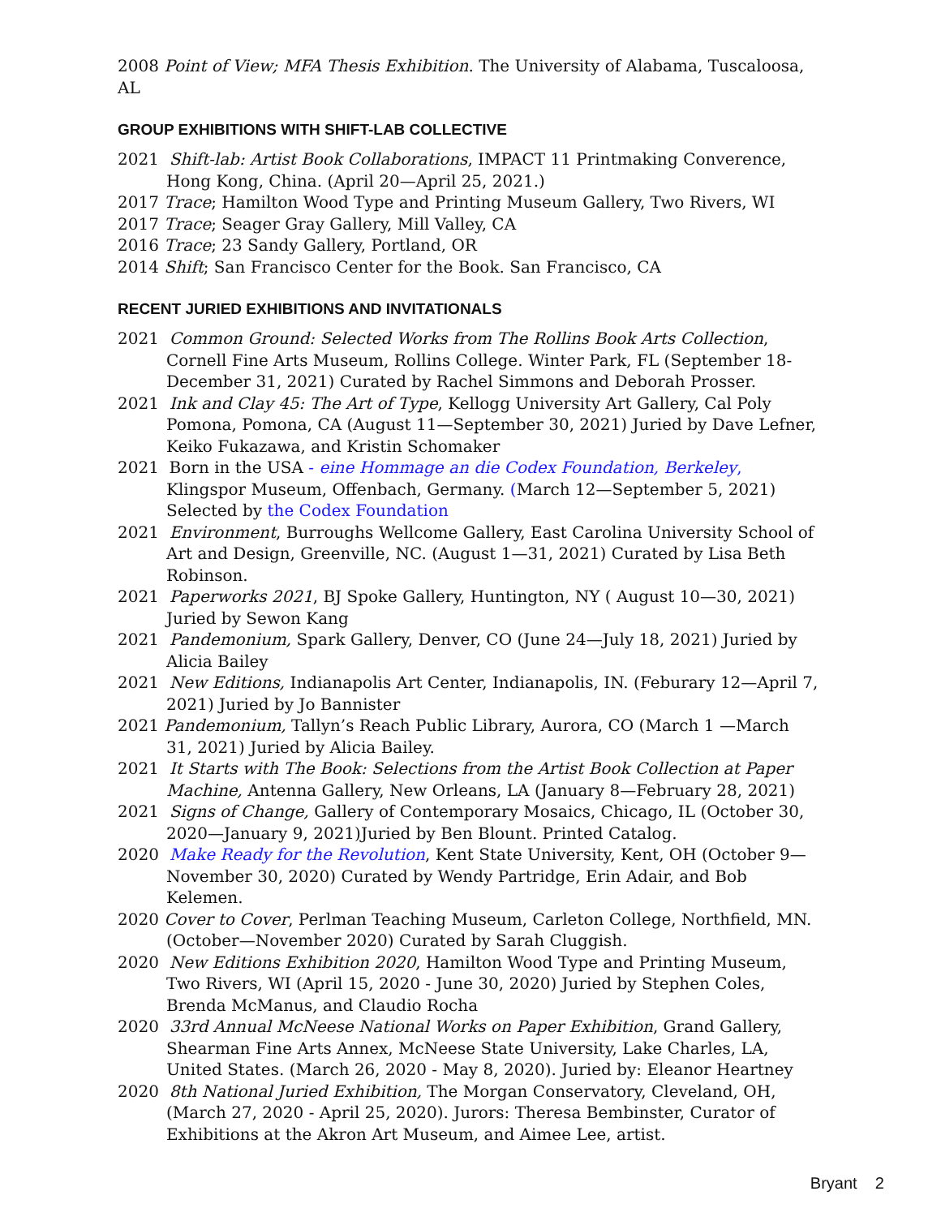2008 Point of View; MFA Thesis Exhibition. The University of Alabama, Tuscaloosa, AL
GROUP EXHIBITIONS WITH SHIFT-LAB COLLECTIVE
2021 Shift-lab: Artist Book Collaborations, IMPACT 11 Printmaking Converence, Hong Kong, China. (April 20—April 25, 2021.)
2017 Trace; Hamilton Wood Type and Printing Museum Gallery, Two Rivers, WI
2017 Trace; Seager Gray Gallery, Mill Valley, CA
2016 Trace; 23 Sandy Gallery, Portland, OR
2014 Shift; San Francisco Center for the Book. San Francisco, CA
RECENT JURIED EXHIBITIONS AND INVITATIONALS
2021 Common Ground: Selected Works from The Rollins Book Arts Collection, Cornell Fine Arts Museum, Rollins College. Winter Park, FL (September 18-December 31, 2021) Curated by Rachel Simmons and Deborah Prosser.
2021 Ink and Clay 45: The Art of Type, Kellogg University Art Gallery, Cal Poly Pomona, Pomona, CA (August 11—September 30, 2021) Juried by Dave Lefner, Keiko Fukazawa, and Kristin Schomaker
2021 Born in the USA - eine Hommage an die Codex Foundation, Berkeley, Klingspor Museum, Offenbach, Germany. (March 12—September 5, 2021) Selected by the Codex Foundation
2021 Environment, Burroughs Wellcome Gallery, East Carolina University School of Art and Design, Greenville, NC. (August 1—31, 2021) Curated by Lisa Beth Robinson.
2021 Paperworks 2021, BJ Spoke Gallery, Huntington, NY ( August 10—30, 2021) Juried by Sewon Kang
2021 Pandemonium, Spark Gallery, Denver, CO (June 24—July 18, 2021) Juried by Alicia Bailey
2021 New Editions, Indianapolis Art Center, Indianapolis, IN. (Feburary 12—April 7, 2021) Juried by Jo Bannister
2021 Pandemonium, Tallyn’s Reach Public Library, Aurora, CO (March 1 —March 31, 2021) Juried by Alicia Bailey.
2021 It Starts with The Book: Selections from the Artist Book Collection at Paper Machine, Antenna Gallery, New Orleans, LA (January 8—February 28, 2021)
2021 Signs of Change, Gallery of Contemporary Mosaics, Chicago, IL (October 30, 2020—January 9, 2021)Juried by Ben Blount. Printed Catalog.
2020 Make Ready for the Revolution, Kent State University, Kent, OH (October 9—November 30, 2020) Curated by Wendy Partridge, Erin Adair, and Bob Kelemen.
2020 Cover to Cover, Perlman Teaching Museum, Carleton College, Northfield, MN. (October—November 2020) Curated by Sarah Cluggish.
2020 New Editions Exhibition 2020, Hamilton Wood Type and Printing Museum, Two Rivers, WI (April 15, 2020 - June 30, 2020) Juried by Stephen Coles, Brenda McManus, and Claudio Rocha
2020 33rd Annual McNeese National Works on Paper Exhibition, Grand Gallery, Shearman Fine Arts Annex, McNeese State University, Lake Charles, LA, United States. (March 26, 2020 - May 8, 2020). Juried by: Eleanor Heartney
2020 8th National Juried Exhibition, The Morgan Conservatory, Cleveland, OH, (March 27, 2020 - April 25, 2020). Jurors: Theresa Bembinster, Curator of Exhibitions at the Akron Art Museum, and Aimee Lee, artist.
Bryant 2